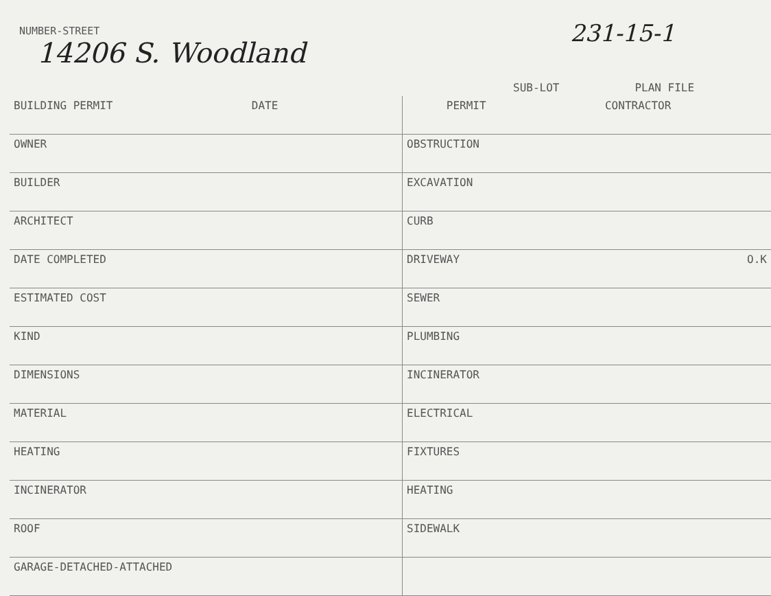NUMBER-STREET
14206 S. Woodland
231-15-1
SUB-LOT PLAN FILE
| BUILDING PERMIT DATE | PERMIT CONTRACTOR |
| OWNER | OBSTRUCTION |
| BUILDER | EXCAVATION |
| ARCHITECT | CURB |
| DATE COMPLETED | DRIVEWAY O.K |
| ESTIMATED COST | SEWER |
| KIND | PLUMBING |
| DIMENSIONS | INCINERATOR |
| MATERIAL | ELECTRICAL |
| HEATING | FIXTURES |
| INCINERATOR | HEATING |
| ROOF | SIDEWALK |
| GARAGE-DETACHED-ATTACHED | |